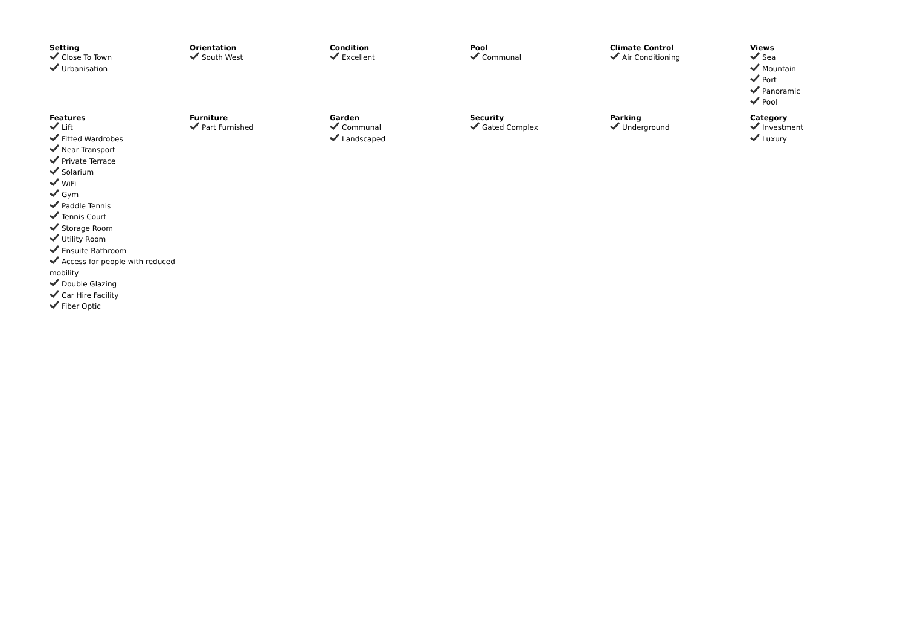Setting
Close To Town
Urbanisation
Orientation
South West
Condition
Excellent
Pool
Communal
Climate Control
Air Conditioning
Views
Sea
Mountain
Port
Panoramic
Pool
Features
Lift
Fitted Wardrobes
Near Transport
Private Terrace
Solarium
WiFi
Gym
Paddle Tennis
Tennis Court
Storage Room
Utility Room
Ensuite Bathroom
Access for people with reduced mobility
Double Glazing
Car Hire Facility
Fiber Optic
Furniture
Part Furnished
Garden
Communal
Landscaped
Security
Gated Complex
Parking
Underground
Category
Investment
Luxury